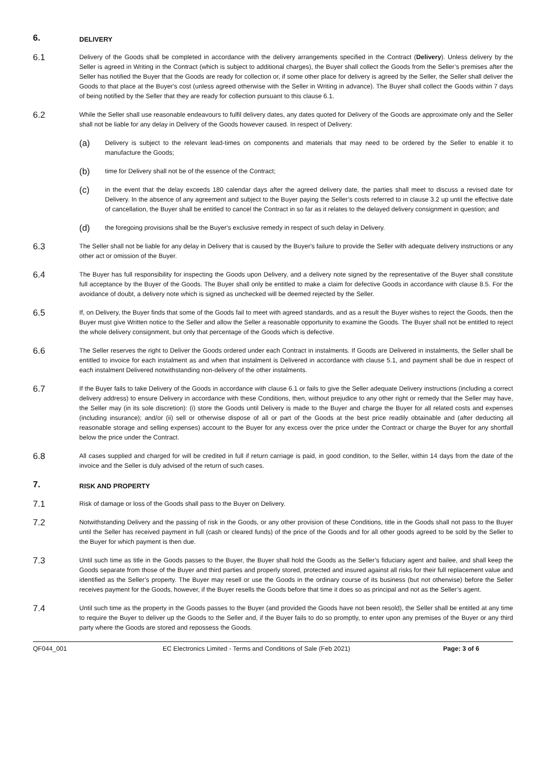6.
DELIVERY
6.1
Delivery of the Goods shall be completed in accordance with the delivery arrangements specified in the Contract (Delivery). Unless delivery by the Seller is agreed in Writing in the Contract (which is subject to additional charges), the Buyer shall collect the Goods from the Seller’s premises after the Seller has notified the Buyer that the Goods are ready for collection or, if some other place for delivery is agreed by the Seller, the Seller shall deliver the Goods to that place at the Buyer's cost (unless agreed otherwise with the Seller in Writing in advance). The Buyer shall collect the Goods within 7 days of being notified by the Seller that they are ready for collection pursuant to this clause 6.1.
6.2
While the Seller shall use reasonable endeavours to fulfil delivery dates, any dates quoted for Delivery of the Goods are approximate only and the Seller shall not be liable for any delay in Delivery of the Goods however caused. In respect of Delivery:
(a)
Delivery is subject to the relevant lead-times on components and materials that may need to be ordered by the Seller to enable it to manufacture the Goods;
(b)
time for Delivery shall not be of the essence of the Contract;
(c)
in the event that the delay exceeds 180 calendar days after the agreed delivery date, the parties shall meet to discuss a revised date for Delivery. In the absence of any agreement and subject to the Buyer paying the Seller’s costs referred to in clause 3.2 up until the effective date of cancellation, the Buyer shall be entitled to cancel the Contract in so far as it relates to the delayed delivery consignment in question; and
(d)
the foregoing provisions shall be the Buyer's exclusive remedy in respect of such delay in Delivery.
6.3
The Seller shall not be liable for any delay in Delivery that is caused by the Buyer's failure to provide the Seller with adequate delivery instructions or any other act or omission of the Buyer.
6.4
The Buyer has full responsibility for inspecting the Goods upon Delivery, and a delivery note signed by the representative of the Buyer shall constitute full acceptance by the Buyer of the Goods. The Buyer shall only be entitled to make a claim for defective Goods in accordance with clause 8.5. For the avoidance of doubt, a delivery note which is signed as unchecked will be deemed rejected by the Seller.
6.5
If, on Delivery, the Buyer finds that some of the Goods fail to meet with agreed standards, and as a result the Buyer wishes to reject the Goods, then the Buyer must give Written notice to the Seller and allow the Seller a reasonable opportunity to examine the Goods. The Buyer shall not be entitled to reject the whole delivery consignment, but only that percentage of the Goods which is defective.
6.6
The Seller reserves the right to Deliver the Goods ordered under each Contract in instalments. If Goods are Delivered in instalments, the Seller shall be entitled to invoice for each instalment as and when that instalment is Delivered in accordance with clause 5.1, and payment shall be due in respect of each instalment Delivered notwithstanding non-delivery of the other instalments.
6.7
If the Buyer fails to take Delivery of the Goods in accordance with clause 6.1 or fails to give the Seller adequate Delivery instructions (including a correct delivery address) to ensure Delivery in accordance with these Conditions, then, without prejudice to any other right or remedy that the Seller may have, the Seller may (in its sole discretion): (i) store the Goods until Delivery is made to the Buyer and charge the Buyer for all related costs and expenses (including insurance); and/or (ii) sell or otherwise dispose of all or part of the Goods at the best price readily obtainable and (after deducting all reasonable storage and selling expenses) account to the Buyer for any excess over the price under the Contract or charge the Buyer for any shortfall below the price under the Contract.
6.8
All cases supplied and charged for will be credited in full if return carriage is paid, in good condition, to the Seller, within 14 days from the date of the invoice and the Seller is duly advised of the return of such cases.
7.
RISK AND PROPERTY
7.1
Risk of damage or loss of the Goods shall pass to the Buyer on Delivery.
7.2
Notwithstanding Delivery and the passing of risk in the Goods, or any other provision of these Conditions, title in the Goods shall not pass to the Buyer until the Seller has received payment in full (cash or cleared funds) of the price of the Goods and for all other goods agreed to be sold by the Seller to the Buyer for which payment is then due.
7.3
Until such time as title in the Goods passes to the Buyer, the Buyer shall hold the Goods as the Seller’s fiduciary agent and bailee, and shall keep the Goods separate from those of the Buyer and third parties and properly stored, protected and insured against all risks for their full replacement value and identified as the Seller’s property. The Buyer may resell or use the Goods in the ordinary course of its business (but not otherwise) before the Seller receives payment for the Goods, however, if the Buyer resells the Goods before that time it does so as principal and not as the Seller’s agent.
7.4
Until such time as the property in the Goods passes to the Buyer (and provided the Goods have not been resold), the Seller shall be entitled at any time to require the Buyer to deliver up the Goods to the Seller and, if the Buyer fails to do so promptly, to enter upon any premises of the Buyer or any third party where the Goods are stored and repossess the Goods.
QF044_001 EC Electronics Limited - Terms and Conditions of Sale (Feb 2021) Page: 3 of 6